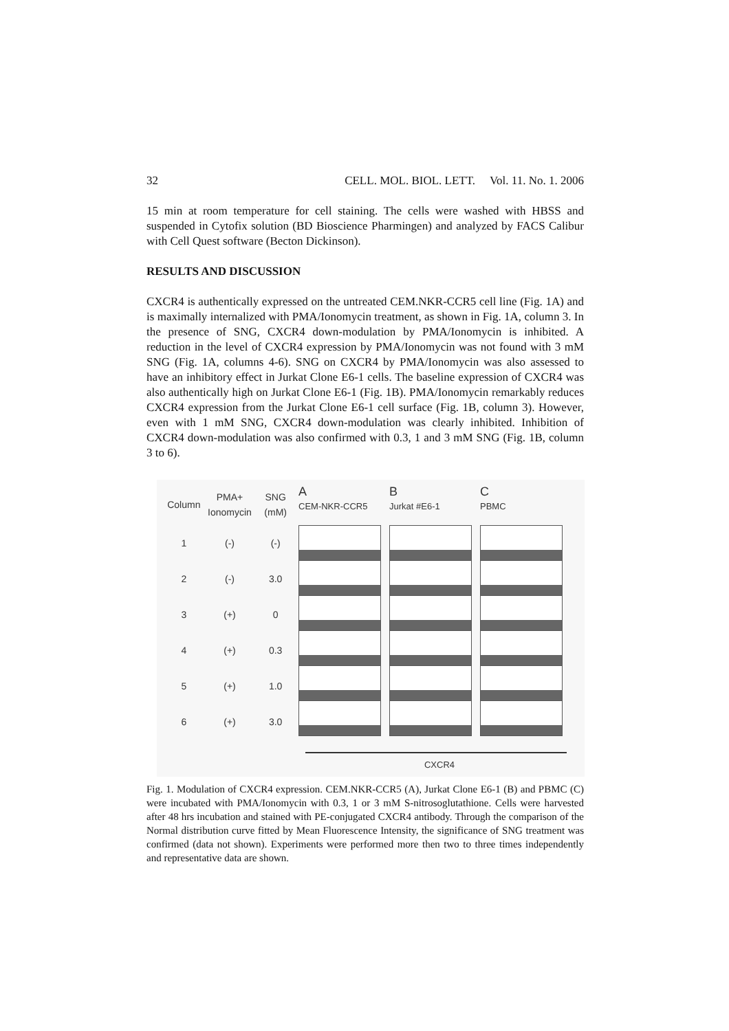32 CELL. MOL. BIOL. LETT. Vol. 11. No. 1. 2006
15 min at room temperature for cell staining. The cells were washed with HBSS and suspended in Cytofix solution (BD Bioscience Pharmingen) and analyzed by FACS Calibur with Cell Quest software (Becton Dickinson).
RESULTS AND DISCUSSION
CXCR4 is authentically expressed on the untreated CEM.NKR-CCR5 cell line (Fig. 1A) and is maximally internalized with PMA/Ionomycin treatment, as shown in Fig. 1A, column 3. In the presence of SNG, CXCR4 down-modulation by PMA/Ionomycin is inhibited. A reduction in the level of CXCR4 expression by PMA/Ionomycin was not found with 3 mM SNG (Fig. 1A, columns 4-6). SNG on CXCR4 by PMA/Ionomycin was also assessed to have an inhibitory effect in Jurkat Clone E6-1 cells. The baseline expression of CXCR4 was also authentically high on Jurkat Clone E6-1 (Fig. 1B). PMA/Ionomycin remarkably reduces CXCR4 expression from the Jurkat Clone E6-1 cell surface (Fig. 1B, column 3). However, even with 1 mM SNG, CXCR4 down-modulation was clearly inhibited. Inhibition of CXCR4 down-modulation was also confirmed with 0.3, 1 and 3 mM SNG (Fig. 1B, column 3 to 6).
Column PMA+ Ionomycin SNG (mM)
1 (-) (-)
2 (-) 3.0
3 (+) 0
4 (+) 0.3
5 (+) 1.0
6 (+) 3.0
A
CEM-NKR-CCR5
B
Jurkat #E6-1
C
PBMC
CXCR4
Fig. 1. Modulation of CXCR4 expression. CEM.NKR-CCR5 (A), Jurkat Clone E6-1 (B) and PBMC (C) were incubated with PMA/Ionomycin with 0.3, 1 or 3 mM S-nitrosoglutathione. Cells were harvested after 48 hrs incubation and stained with PE-conjugated CXCR4 antibody. Through the comparison of the Normal distribution curve fitted by Mean Fluorescence Intensity, the significance of SNG treatment was confirmed (data not shown). Experiments were performed more then two to three times independently and representative data are shown.